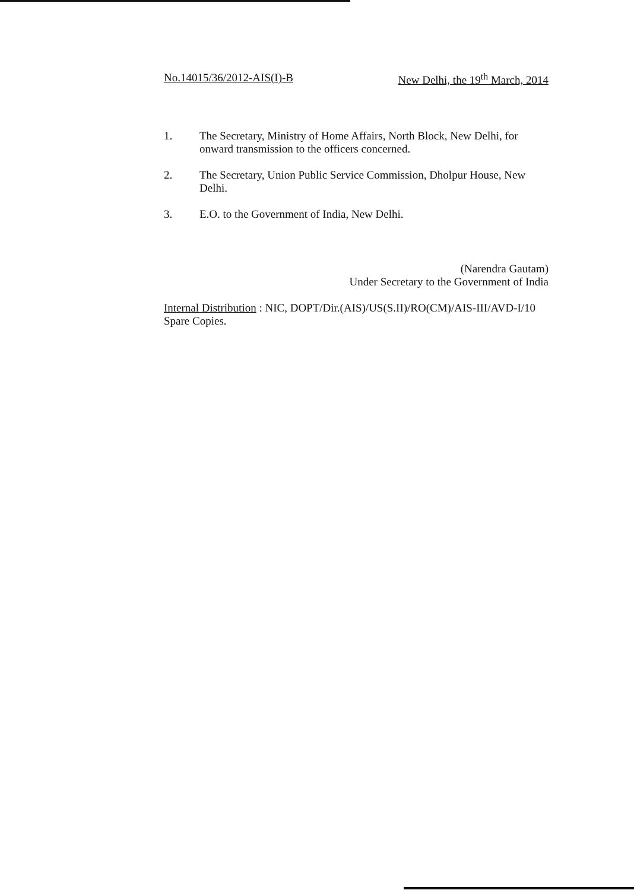No.14015/36/2012-AIS(I)-B New Delhi, the 19<sup>th</sup> March, 2014
1. The Secretary, Ministry of Home Affairs, North Block, New Delhi, for onward transmission to the officers concerned.
2. The Secretary, Union Public Service Commission, Dholpur House, New Delhi.
3. E.O. to the Government of India, New Delhi.
(Narendra Gautam)
Under Secretary to the Government of India
Internal Distribution : NIC, DOPT/Dir.(AIS)/US(S.II)/RO(CM)/AIS-III/AVD-I/10 Spare Copies.